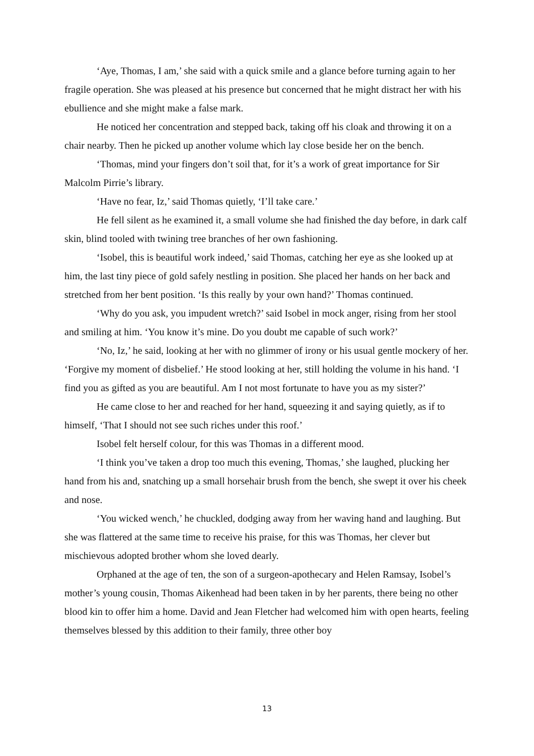‘Aye, Thomas, I am,’ she said with a quick smile and a glance before turning again to her fragile operation. She was pleased at his presence but concerned that he might distract her with his ebullience and she might make a false mark.
He noticed her concentration and stepped back, taking off his cloak and throwing it on a chair nearby. Then he picked up another volume which lay close beside her on the bench.
‘Thomas, mind your fingers don’t soil that, for it’s a work of great importance for Sir Malcolm Pirrie’s library.
‘Have no fear, Iz,’ said Thomas quietly, ‘I’ll take care.’
He fell silent as he examined it, a small volume she had finished the day before, in dark calf skin, blind tooled with twining tree branches of her own fashioning.
‘Isobel, this is beautiful work indeed,’ said Thomas, catching her eye as she looked up at him, the last tiny piece of gold safely nestling in position. She placed her hands on her back and stretched from her bent position. ‘Is this really by your own hand?’ Thomas continued.
‘Why do you ask, you impudent wretch?’ said Isobel in mock anger, rising from her stool and smiling at him. ‘You know it’s mine. Do you doubt me capable of such work?’
‘No, Iz,’ he said, looking at her with no glimmer of irony or his usual gentle mockery of her. ‘Forgive my moment of disbelief.’ He stood looking at her, still holding the volume in his hand. ‘I find you as gifted as you are beautiful. Am I not most fortunate to have you as my sister?’
He came close to her and reached for her hand, squeezing it and saying quietly, as if to himself, ‘That I should not see such riches under this roof.’
Isobel felt herself colour, for this was Thomas in a different mood.
‘I think you’ve taken a drop too much this evening, Thomas,’ she laughed, plucking her hand from his and, snatching up a small horsehair brush from the bench, she swept it over his cheek and nose.
‘You wicked wench,’ he chuckled, dodging away from her waving hand and laughing. But she was flattered at the same time to receive his praise, for this was Thomas, her clever but mischievous adopted brother whom she loved dearly.
Orphaned at the age of ten, the son of a surgeon-apothecary and Helen Ramsay, Isobel’s mother’s young cousin, Thomas Aikenhead had been taken in by her parents, there being no other blood kin to offer him a home. David and Jean Fletcher had welcomed him with open hearts, feeling themselves blessed by this addition to their family, three other boy
13